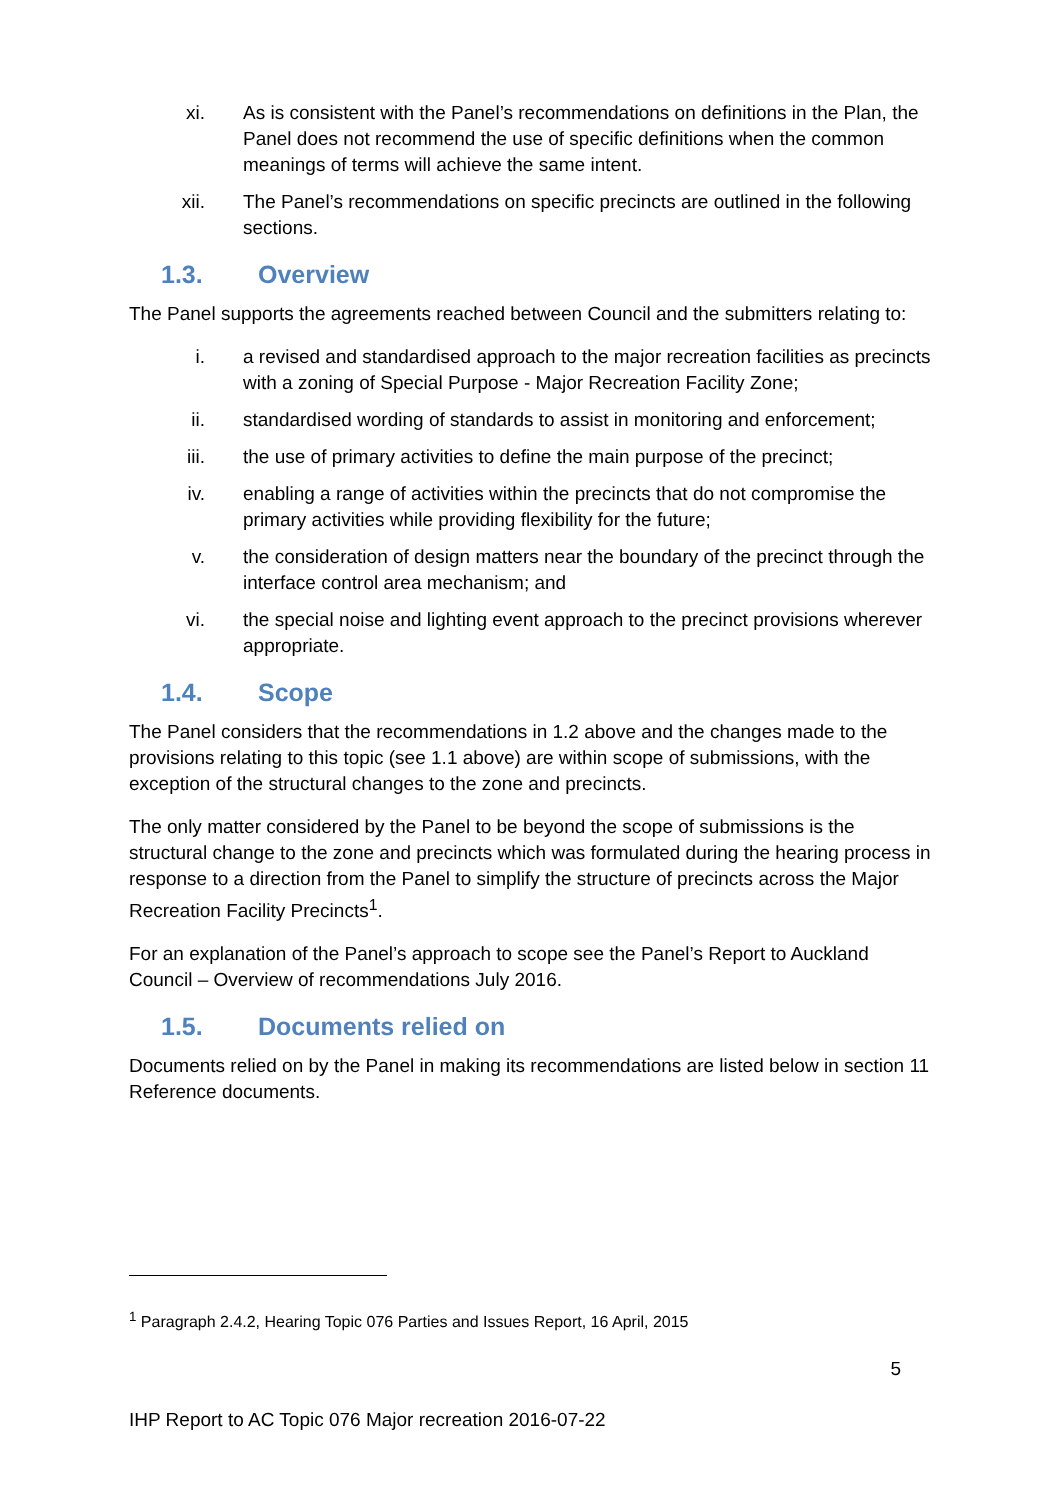xi. As is consistent with the Panel’s recommendations on definitions in the Plan, the Panel does not recommend the use of specific definitions when the common meanings of terms will achieve the same intent.
xii. The Panel’s recommendations on specific precincts are outlined in the following sections.
1.3. Overview
The Panel supports the agreements reached between Council and the submitters relating to:
i. a revised and standardised approach to the major recreation facilities as precincts with a zoning of Special Purpose - Major Recreation Facility Zone;
ii. standardised wording of standards to assist in monitoring and enforcement;
iii. the use of primary activities to define the main purpose of the precinct;
iv. enabling a range of activities within the precincts that do not compromise the primary activities while providing flexibility for the future;
v. the consideration of design matters near the boundary of the precinct through the interface control area mechanism; and
vi. the special noise and lighting event approach to the precinct provisions wherever appropriate.
1.4. Scope
The Panel considers that the recommendations in 1.2 above and the changes made to the provisions relating to this topic (see 1.1 above) are within scope of submissions, with the exception of the structural changes to the zone and precincts.
The only matter considered by the Panel to be beyond the scope of submissions is the structural change to the zone and precincts which was formulated during the hearing process in response to a direction from the Panel to simplify the structure of precincts across the Major Recreation Facility Precincts<sup>1</sup>.
For an explanation of the Panel’s approach to scope see the Panel’s Report to Auckland Council – Overview of recommendations July 2016.
1.5. Documents relied on
Documents relied on by the Panel in making its recommendations are listed below in section 11 Reference documents.
<sup>1</sup> Paragraph 2.4.2, Hearing Topic 076 Parties and Issues Report, 16 April, 2015
5
IHP Report to AC Topic 076 Major recreation 2016-07-22